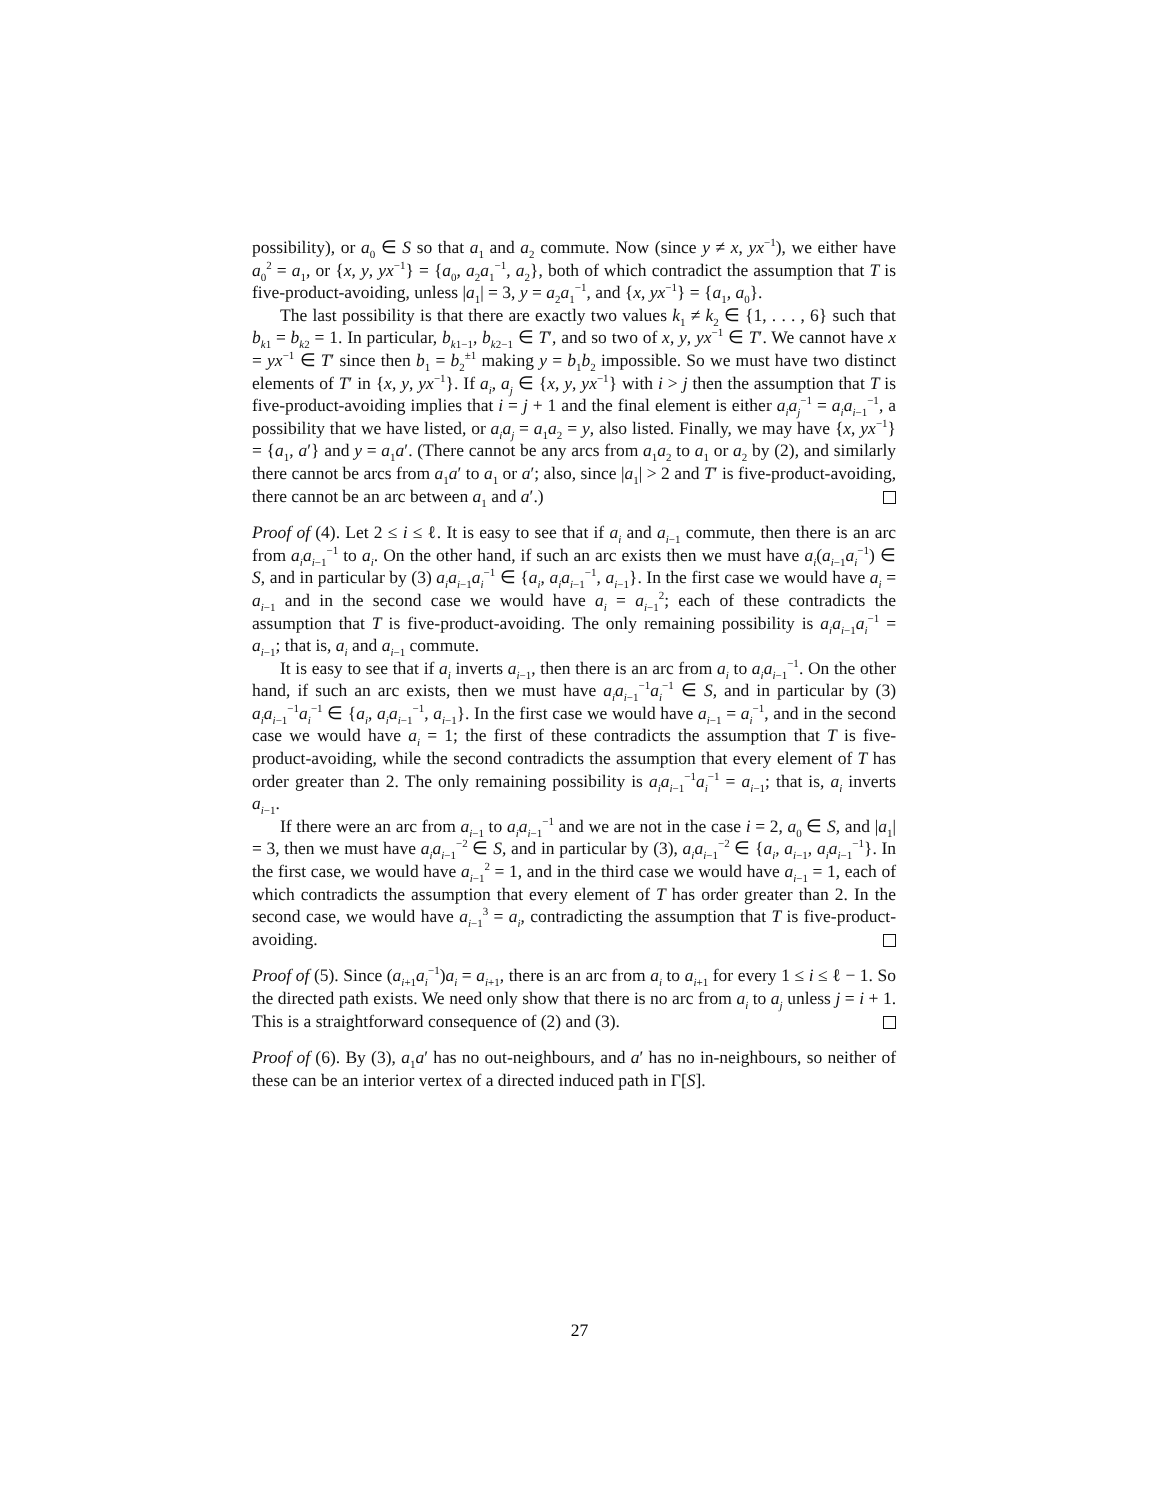possibility), or a<sub>0</sub> ∈ S so that a<sub>1</sub> and a<sub>2</sub> commute. Now (since y ≠ x, yx<sup>−1</sup>), we either have a<sub>0</sub><sup>2</sup> = a<sub>1</sub>, or {x, y, yx<sup>−1</sup>} = {a<sub>0</sub>, a<sub>2</sub>a<sub>1</sub><sup>−1</sup>, a<sub>2</sub>}, both of which contradict the assumption that T is five-product-avoiding, unless |a<sub>1</sub>| = 3, y = a<sub>2</sub>a<sub>1</sub><sup>−1</sup>, and {x, yx<sup>−1</sup>} = {a<sub>1</sub>, a<sub>0</sub>}.
The last possibility is that there are exactly two values k<sub>1</sub> ≠ k<sub>2</sub> ∈ {1, . . . , 6} such that b<sub>k1</sub> = b<sub>k2</sub> = 1. In particular, b<sub>k1−1</sub>, b<sub>k2−1</sub> ∈ T′, and so two of x, y, yx<sup>−1</sup> ∈ T′. We cannot have x = yx<sup>−1</sup> ∈ T′ since then b<sub>1</sub> = b<sub>2</sub><sup>±1</sup> making y = b<sub>1</sub>b<sub>2</sub> impossible. So we must have two distinct elements of T′ in {x, y, yx<sup>−1</sup>}. If a<sub>i</sub>, a<sub>j</sub> ∈ {x, y, yx<sup>−1</sup>} with i > j then the assumption that T is five-product-avoiding implies that i = j + 1 and the final element is either a<sub>i</sub>a<sub>j</sub><sup>−1</sup> = a<sub>i</sub>a<sub>i−1</sub><sup>−1</sup>, a possibility that we have listed, or a<sub>i</sub>a<sub>j</sub> = a<sub>1</sub>a<sub>2</sub> = y, also listed. Finally, we may have {x, yx<sup>−1</sup>} = {a<sub>1</sub>, a′} and y = a<sub>1</sub>a′. (There cannot be any arcs from a<sub>1</sub>a<sub>2</sub> to a<sub>1</sub> or a<sub>2</sub> by (2), and similarly there cannot be arcs from a<sub>1</sub>a′ to a<sub>1</sub> or a′; also, since |a<sub>1</sub>| > 2 and T′ is five-product-avoiding, there cannot be an arc between a<sub>1</sub> and a′.)
Proof of (4). Let 2 ≤ i ≤ ℓ. It is easy to see that if a<sub>i</sub> and a<sub>i−1</sub> commute, then there is an arc from a<sub>i</sub>a<sub>i−1</sub><sup>−1</sup> to a<sub>i</sub>. On the other hand, if such an arc exists then we must have a<sub>i</sub>(a<sub>i−1</sub>a<sub>i</sub><sup>−1</sup>) ∈ S, and in particular by (3) a<sub>i</sub>a<sub>i−1</sub>a<sub>i</sub><sup>−1</sup> ∈ {a<sub>i</sub>, a<sub>i</sub>a<sub>i−1</sub><sup>−1</sup>, a<sub>i−1</sub>}. In the first case we would have a<sub>i</sub> = a<sub>i−1</sub> and in the second case we would have a<sub>i</sub> = a<sub>i−1</sub><sup>2</sup>; each of these contradicts the assumption that T is five-product-avoiding. The only remaining possibility is a<sub>i</sub>a<sub>i−1</sub>a<sub>i</sub><sup>−1</sup> = a<sub>i−1</sub>; that is, a<sub>i</sub> and a<sub>i−1</sub> commute.
It is easy to see that if a<sub>i</sub> inverts a<sub>i−1</sub>, then there is an arc from a<sub>i</sub> to a<sub>i</sub>a<sub>i−1</sub><sup>−1</sup>. On the other hand, if such an arc exists, then we must have a<sub>i</sub>a<sub>i−1</sub><sup>−1</sup>a<sub>i</sub><sup>−1</sup> ∈ S, and in particular by (3) a<sub>i</sub>a<sub>i−1</sub><sup>−1</sup>a<sub>i</sub><sup>−1</sup> ∈ {a<sub>i</sub>, a<sub>i</sub>a<sub>i−1</sub><sup>−1</sup>, a<sub>i−1</sub>}. In the first case we would have a<sub>i−1</sub> = a<sub>i</sub><sup>−1</sup>, and in the second case we would have a<sub>i</sub> = 1; the first of these contradicts the assumption that T is five-product-avoiding, while the second contradicts the assumption that every element of T has order greater than 2. The only remaining possibility is a<sub>i</sub>a<sub>i−1</sub><sup>−1</sup>a<sub>i</sub><sup>−1</sup> = a<sub>i−1</sub>; that is, a<sub>i</sub> inverts a<sub>i−1</sub>.
If there were an arc from a<sub>i−1</sub> to a<sub>i</sub>a<sub>i−1</sub><sup>−1</sup> and we are not in the case i = 2, a<sub>0</sub> ∈ S, and |a<sub>1</sub>| = 3, then we must have a<sub>i</sub>a<sub>i−1</sub><sup>−2</sup> ∈ S, and in particular by (3), a<sub>i</sub>a<sub>i−1</sub><sup>−2</sup> ∈ {a<sub>i</sub>, a<sub>i−1</sub>, a<sub>i</sub>a<sub>i−1</sub><sup>−1</sup>}. In the first case, we would have a<sub>i−1</sub><sup>2</sup> = 1, and in the third case we would have a<sub>i−1</sub> = 1, each of which contradicts the assumption that every element of T has order greater than 2. In the second case, we would have a<sub>i−1</sub><sup>3</sup> = a<sub>i</sub>, contradicting the assumption that T is five-product-avoiding.
Proof of (5). Since (a<sub>i+1</sub>a<sub>i</sub><sup>−1</sup>)a<sub>i</sub> = a<sub>i+1</sub>, there is an arc from a<sub>i</sub> to a<sub>i+1</sub> for every 1 ≤ i ≤ ℓ − 1. So the directed path exists. We need only show that there is no arc from a<sub>i</sub> to a<sub>j</sub> unless j = i + 1. This is a straightforward consequence of (2) and (3).
Proof of (6). By (3), a<sub>1</sub>a′ has no out-neighbours, and a′ has no in-neighbours, so neither of these can be an interior vertex of a directed induced path in Γ[S].
27